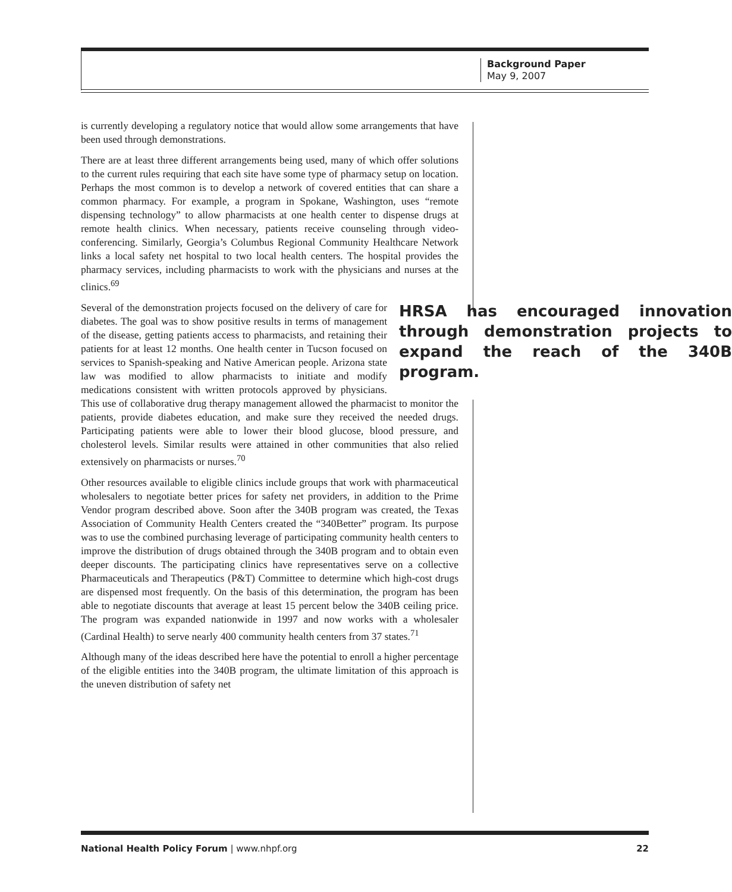Background Paper
May 9, 2007
is currently developing a regulatory notice that would allow some arrangements that have been used through demonstrations.
There are at least three different arrangements being used, many of which offer solutions to the current rules requiring that each site have some type of pharmacy setup on location. Perhaps the most common is to develop a network of covered entities that can share a common pharmacy. For example, a program in Spokane, Washington, uses “remote dispensing technology” to allow pharmacists at one health center to dispense drugs at remote health clinics. When necessary, patients receive counseling through video-conferencing. Similarly, Georgia’s Columbus Regional Community Healthcare Network links a local safety net hospital to two local health centers. The hospital provides the pharmacy services, including pharmacists to work with the physicians and nurses at the clinics.<sup>69</sup>
HRSA has encouraged innovation through demonstration projects to expand the reach of the 340B program.
Several of the demonstration projects focused on the delivery of care for diabetes. The goal was to show positive results in terms of management of the disease, getting patients access to pharmacists, and retaining their patients for at least 12 months. One health center in Tucson focused on services to Spanish-speaking and Native American people. Arizona state law was modified to allow pharmacists to initiate and modify medications consistent with written protocols approved by physicians. This use of collaborative drug therapy management allowed the pharmacist to monitor the patients, provide diabetes education, and make sure they received the needed drugs. Participating patients were able to lower their blood glucose, blood pressure, and cholesterol levels. Similar results were attained in other communities that also relied extensively on pharmacists or nurses.<sup>70</sup>
Other resources available to eligible clinics include groups that work with pharmaceutical wholesalers to negotiate better prices for safety net providers, in addition to the Prime Vendor program described above. Soon after the 340B program was created, the Texas Association of Community Health Centers created the “340Better” program. Its purpose was to use the combined purchasing leverage of participating community health centers to improve the distribution of drugs obtained through the 340B program and to obtain even deeper discounts. The participating clinics have representatives serve on a collective Pharmaceuticals and Therapeutics (P&T) Committee to determine which high-cost drugs are dispensed most frequently. On the basis of this determination, the program has been able to negotiate discounts that average at least 15 percent below the 340B ceiling price. The program was expanded nationwide in 1997 and now works with a wholesaler (Cardinal Health) to serve nearly 400 community health centers from 37 states.<sup>71</sup>
Although many of the ideas described here have the potential to enroll a higher percentage of the eligible entities into the 340B program, the ultimate limitation of this approach is the uneven distribution of safety net
National Health Policy Forum | www.nhpf.org 22